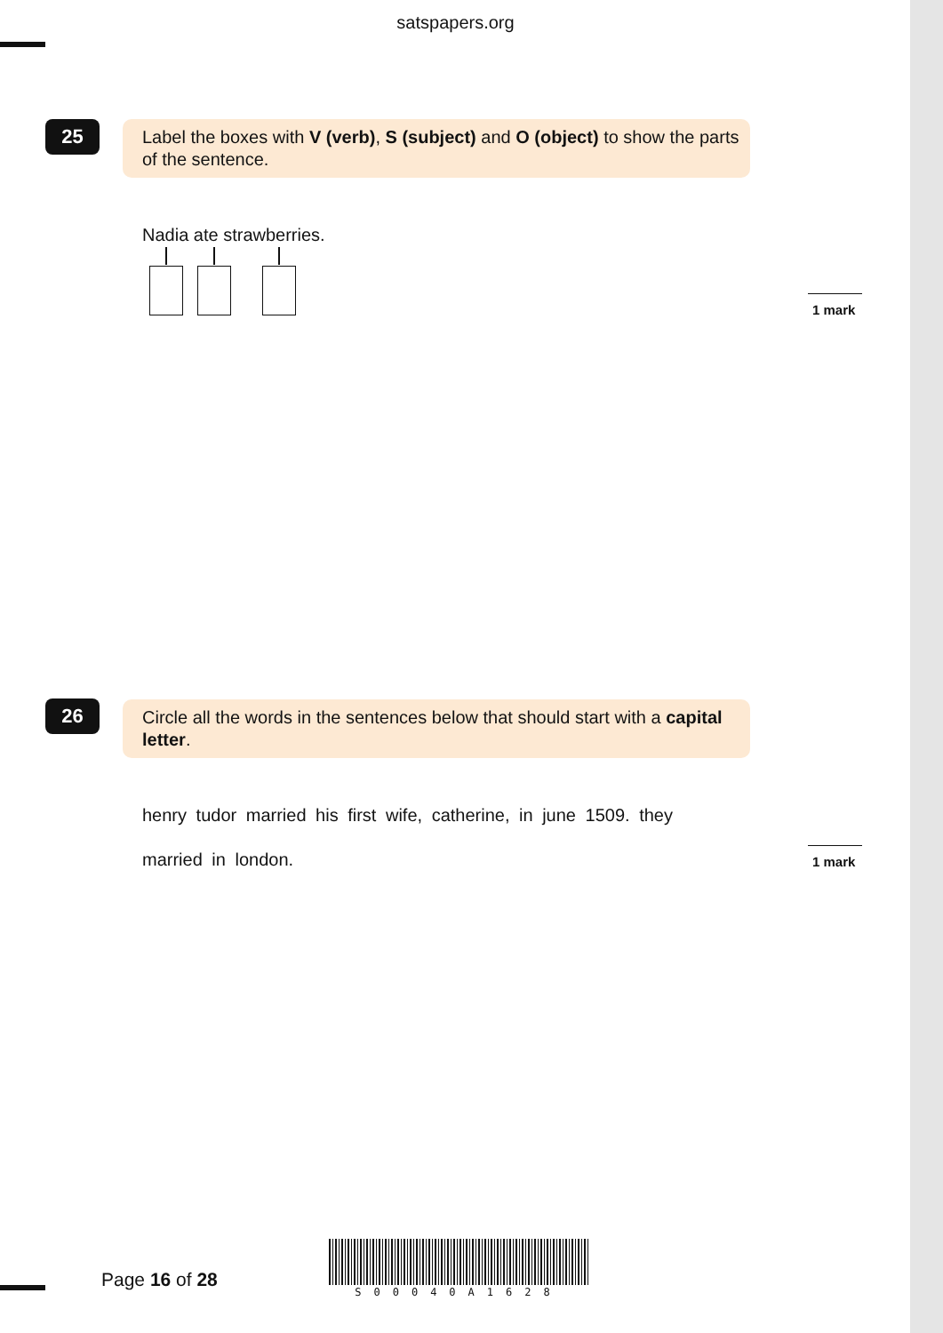satspapers.org
25
Label the boxes with V (verb), S (subject) and O (object) to show the parts of the sentence.
Nadia ate strawberries.
1 mark
26
Circle all the words in the sentences below that should start with a capital letter.
henry tudor married his first wife, catherine, in june 1509. they
married in london. 1 mark
Page 16 of 28
S00040A1628